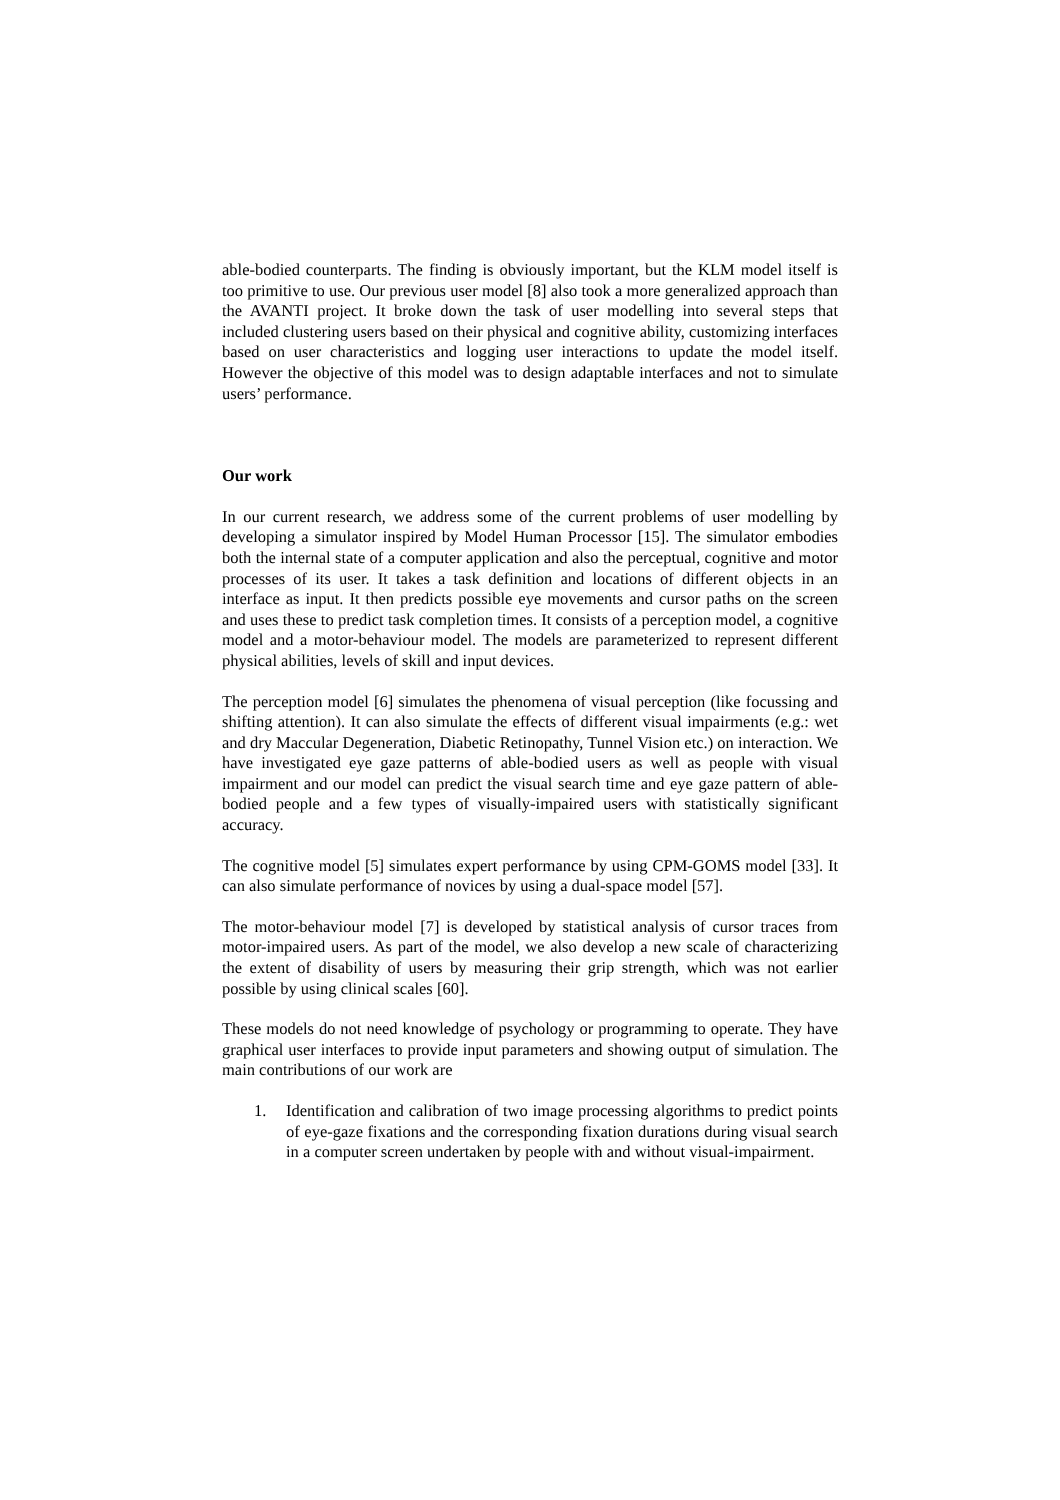able-bodied counterparts. The finding is obviously important, but the KLM model itself is too primitive to use. Our previous user model [8] also took a more generalized approach than the AVANTI project. It broke down the task of user modelling into several steps that included clustering users based on their physical and cognitive ability, customizing interfaces based on user characteristics and logging user interactions to update the model itself. However the objective of this model was to design adaptable interfaces and not to simulate users’ performance.
Our work
In our current research, we address some of the current problems of user modelling by developing a simulator inspired by Model Human Processor [15]. The simulator embodies both the internal state of a computer application and also the perceptual, cognitive and motor processes of its user. It takes a task definition and locations of different objects in an interface as input. It then predicts possible eye movements and cursor paths on the screen and uses these to predict task completion times. It consists of a perception model, a cognitive model and a motor-behaviour model. The models are parameterized to represent different physical abilities, levels of skill and input devices.
The perception model [6] simulates the phenomena of visual perception (like focussing and shifting attention). It can also simulate the effects of different visual impairments (e.g.: wet and dry Maccular Degeneration, Diabetic Retinopathy, Tunnel Vision etc.) on interaction. We have investigated eye gaze patterns of able-bodied users as well as people with visual impairment and our model can predict the visual search time and eye gaze pattern of able-bodied people and a few types of visually-impaired users with statistically significant accuracy.
The cognitive model [5] simulates expert performance by using CPM-GOMS model [33]. It can also simulate performance of novices by using a dual-space model [57].
The motor-behaviour model [7] is developed by statistical analysis of cursor traces from motor-impaired users. As part of the model, we also develop a new scale of characterizing the extent of disability of users by measuring their grip strength, which was not earlier possible by using clinical scales [60].
These models do not need knowledge of psychology or programming to operate. They have graphical user interfaces to provide input parameters and showing output of simulation. The main contributions of our work are
1. Identification and calibration of two image processing algorithms to predict points of eye-gaze fixations and the corresponding fixation durations during visual search in a computer screen undertaken by people with and without visual-impairment.